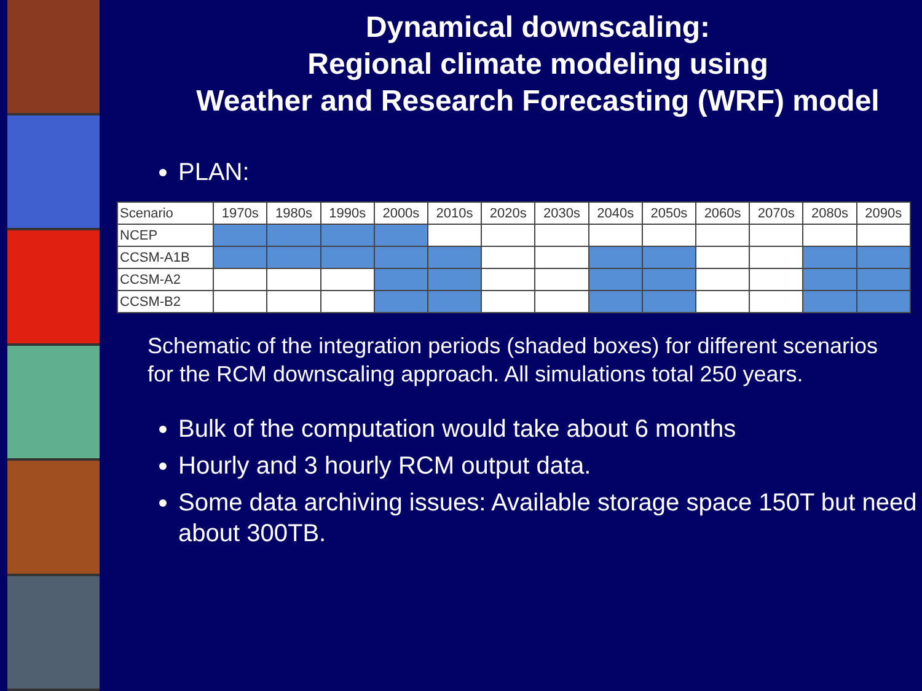Dynamical downscaling:
Regional climate modeling using
Weather and Research Forecasting (WRF) model
PLAN:
| Scenario | 1970s | 1980s | 1990s | 2000s | 2010s | 2020s | 2030s | 2040s | 2050s | 2060s | 2070s | 2080s | 2090s |
| --- | --- | --- | --- | --- | --- | --- | --- | --- | --- | --- | --- | --- | --- |
| NCEP | | | | | | | | | | | | | |
| CCSM-A1B | | | | | | | | | | | | | |
| CCSM-A2 | | | | | | | | | | | | | |
| CCSM-B2 | | | | | | | | | | | | | |
Schematic of the integration periods (shaded boxes) for different scenarios for the RCM downscaling approach. All simulations total 250 years.
Bulk of the computation would take about 6 months
Hourly and 3 hourly RCM output data.
Some data archiving issues: Available storage space 150T but need about 300TB.